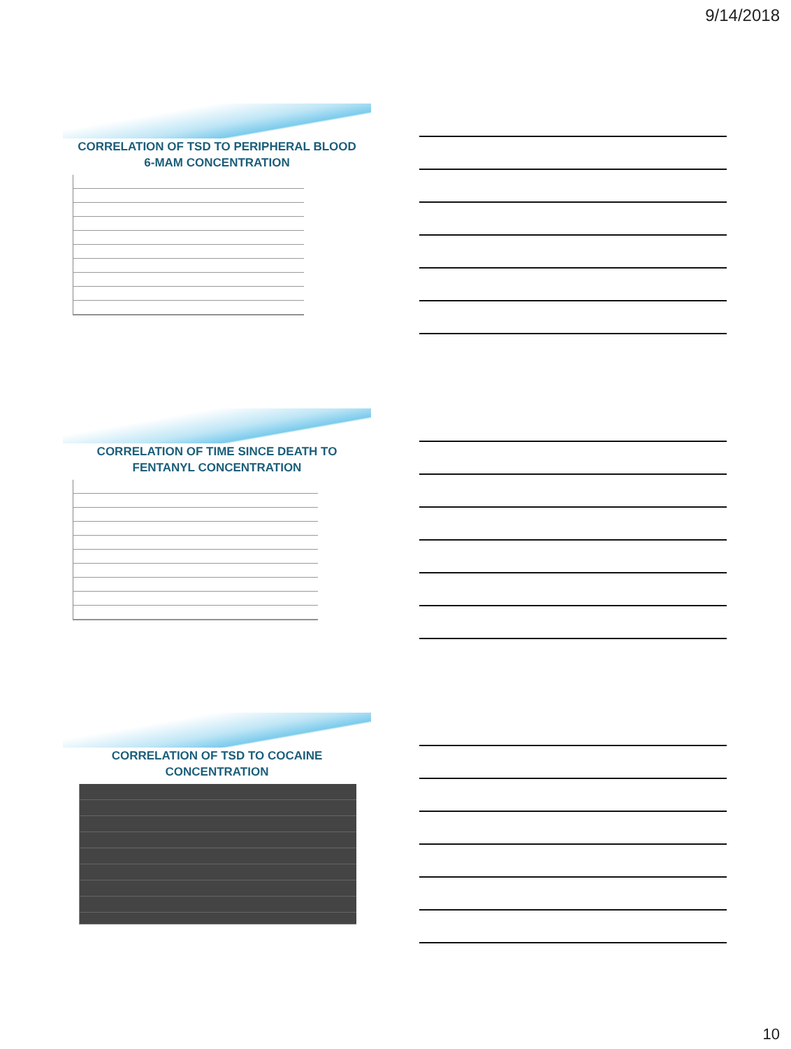9/14/2018
CORRELATION OF TSD TO PERIPHERAL BLOOD 6-MAM CONCENTRATION
CORRELATION OF TIME SINCE DEATH TO FENTANYL CONCENTRATION
CORRELATION OF TSD TO COCAINE CONCENTRATION
10